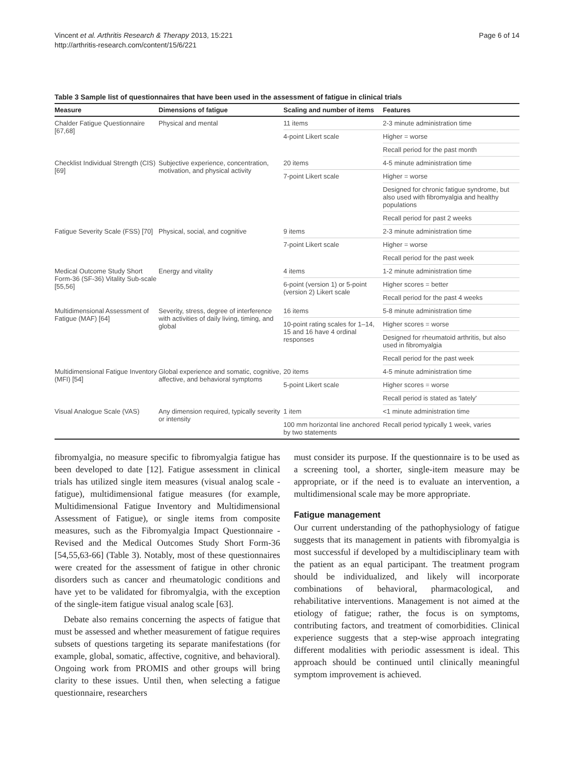Vincent et al. Arthritis Research & Therapy 2013, 15:221
http://arthritis-research.com/content/15/6/221
Page 6 of 14
Table 3 Sample list of questionnaires that have been used in the assessment of fatigue in clinical trials
| Measure | Dimensions of fatigue | Scaling and number of items | Features |
| --- | --- | --- | --- |
| Chalder Fatigue Questionnaire [67,68] | Physical and mental | 11 items | 2-3 minute administration time |
| | | 4-point Likert scale | Higher = worse |
| | | | Recall period for the past month |
| Checklist Individual Strength (CIS) [69] | Subjective experience, concentration, motivation, and physical activity | 20 items | 4-5 minute administration time |
| | | 7-point Likert scale | Higher = worse |
| | | | Designed for chronic fatigue syndrome, but also used with fibromyalgia and healthy populations |
| | | | Recall period for past 2 weeks |
| Fatigue Severity Scale (FSS) [70] | Physical, social, and cognitive | 9 items | 2-3 minute administration time |
| | | 7-point Likert scale | Higher = worse |
| | | | Recall period for the past week |
| Medical Outcome Study Short Form-36 (SF-36) Vitality Sub-scale [55,56] | Energy and vitality | 4 items | 1-2 minute administration time |
| | | 6-point (version 1) or 5-point (version 2) Likert scale | Higher scores = better |
| | | | Recall period for the past 4 weeks |
| Multidimensional Assessment of Fatigue (MAF) [64] | Severity, stress, degree of interference with activities of daily living, timing, and global | 16 items | 5-8 minute administration time |
| | | 10-point rating scales for 1–14, 15 and 16 have 4 ordinal responses | Higher scores = worse |
| | | | Designed for rheumatoid arthritis, but also used in fibromyalgia |
| | | | Recall period for the past week |
| Multidimensional Fatigue Inventory (MFI) [54] | Global experience and somatic, cognitive, affective, and behavioral symptoms | 20 items | 4-5 minute administration time |
| | | 5-point Likert scale | Higher scores = worse |
| | | | Recall period is stated as 'lately' |
| Visual Analogue Scale (VAS) | Any dimension required, typically severity or intensity | 1 item | <1 minute administration time |
| | | 100 mm horizontal line anchored by two statements | Recall period typically 1 week, varies |
fibromyalgia, no measure specific to fibromyalgia fatigue has been developed to date [12]. Fatigue assessment in clinical trials has utilized single item measures (visual analog scale - fatigue), multidimensional fatigue measures (for example, Multidimensional Fatigue Inventory and Multidimensional Assessment of Fatigue), or single items from composite measures, such as the Fibromyalgia Impact Questionnaire - Revised and the Medical Outcomes Study Short Form-36 [54,55,63-66] (Table 3). Notably, most of these questionnaires were created for the assessment of fatigue in other chronic disorders such as cancer and rheumatologic conditions and have yet to be validated for fibromyalgia, with the exception of the single-item fatigue visual analog scale [63].
Debate also remains concerning the aspects of fatigue that must be assessed and whether measurement of fatigue requires subsets of questions targeting its separate manifestations (for example, global, somatic, affective, cognitive, and behavioral). Ongoing work from PROMIS and other groups will bring clarity to these issues. Until then, when selecting a fatigue questionnaire, researchers
must consider its purpose. If the questionnaire is to be used as a screening tool, a shorter, single-item measure may be appropriate, or if the need is to evaluate an intervention, a multidimensional scale may be more appropriate.
Fatigue management
Our current understanding of the pathophysiology of fatigue suggests that its management in patients with fibromyalgia is most successful if developed by a multidisciplinary team with the patient as an equal participant. The treatment program should be individualized, and likely will incorporate combinations of behavioral, pharmacological, and rehabilitative interventions. Management is not aimed at the etiology of fatigue; rather, the focus is on symptoms, contributing factors, and treatment of comorbidities. Clinical experience suggests that a step-wise approach integrating different modalities with periodic assessment is ideal. This approach should be continued until clinically meaningful symptom improvement is achieved.